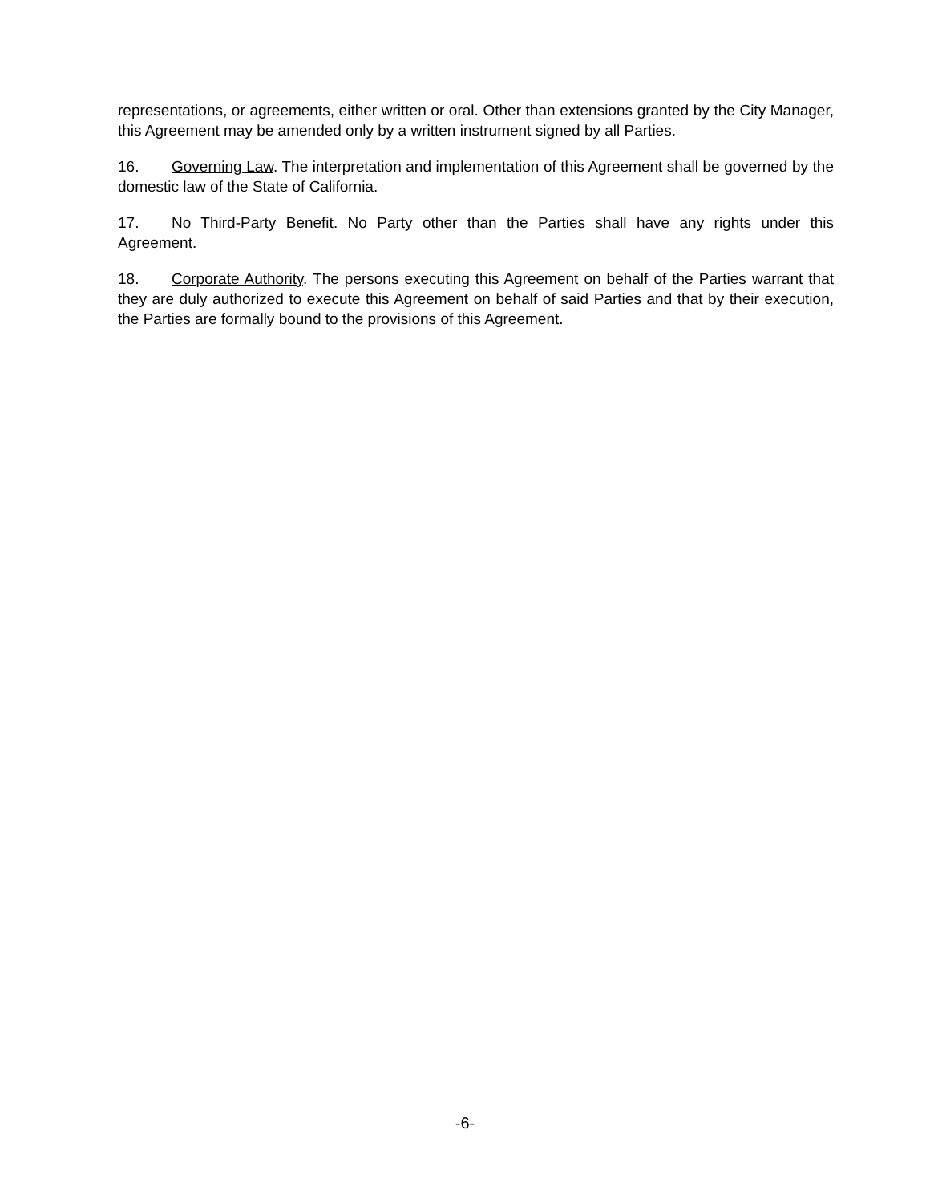representations, or agreements, either written or oral. Other than extensions granted by the City Manager, this Agreement may be amended only by a written instrument signed by all Parties.
16. Governing Law. The interpretation and implementation of this Agreement shall be governed by the domestic law of the State of California.
17. No Third-Party Benefit. No Party other than the Parties shall have any rights under this Agreement.
18. Corporate Authority. The persons executing this Agreement on behalf of the Parties warrant that they are duly authorized to execute this Agreement on behalf of said Parties and that by their execution, the Parties are formally bound to the provisions of this Agreement.
-6-